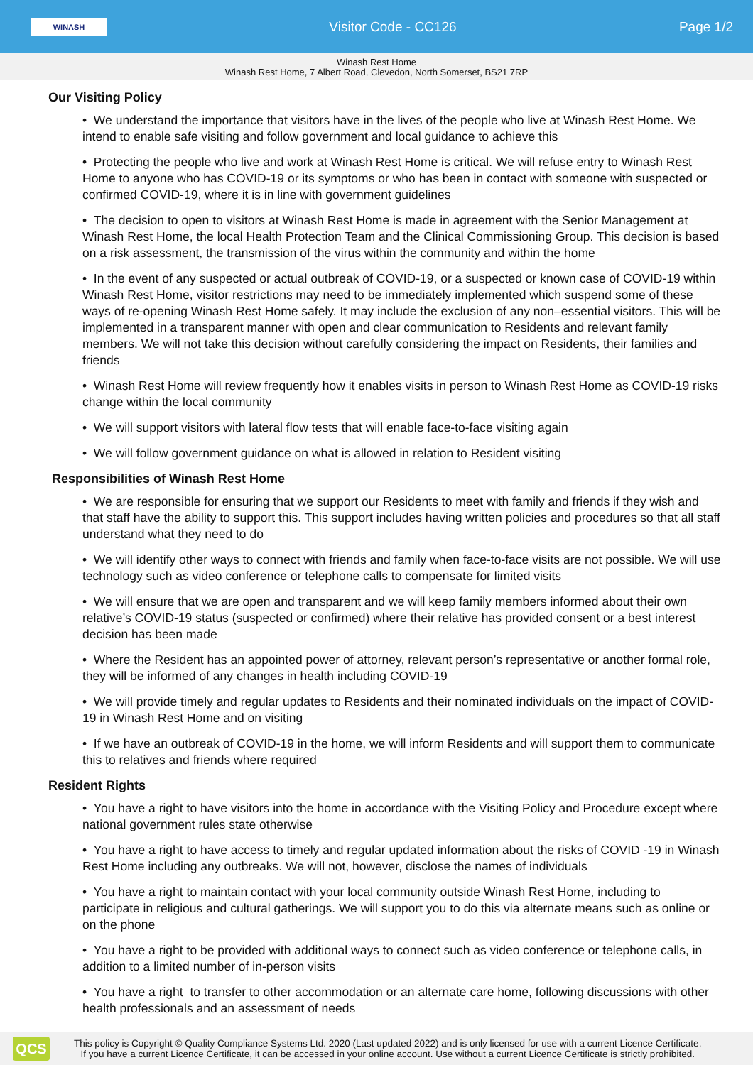WINASH
Visitor Code - CC126 Page 1/2
Winash Rest Home
Winash Rest Home, 7 Albert Road, Clevedon, North Somerset, BS21 7RP
Our Visiting Policy
• We understand the importance that visitors have in the lives of the people who live at Winash Rest Home. We intend to enable safe visiting and follow government and local guidance to achieve this
• Protecting the people who live and work at Winash Rest Home is critical. We will refuse entry to Winash Rest Home to anyone who has COVID-19 or its symptoms or who has been in contact with someone with suspected or confirmed COVID-19, where it is in line with government guidelines
• The decision to open to visitors at Winash Rest Home is made in agreement with the Senior Management at Winash Rest Home, the local Health Protection Team and the Clinical Commissioning Group. This decision is based on a risk assessment, the transmission of the virus within the community and within the home
• In the event of any suspected or actual outbreak of COVID-19, or a suspected or known case of COVID-19 within Winash Rest Home, visitor restrictions may need to be immediately implemented which suspend some of these ways of re-opening Winash Rest Home safely. It may include the exclusion of any non–essential visitors. This will be implemented in a transparent manner with open and clear communication to Residents and relevant family members. We will not take this decision without carefully considering the impact on Residents, their families and friends
• Winash Rest Home will review frequently how it enables visits in person to Winash Rest Home as COVID-19 risks change within the local community
• We will support visitors with lateral flow tests that will enable face-to-face visiting again
• We will follow government guidance on what is allowed in relation to Resident visiting
Responsibilities of Winash Rest Home
• We are responsible for ensuring that we support our Residents to meet with family and friends if they wish and that staff have the ability to support this. This support includes having written policies and procedures so that all staff understand what they need to do
• We will identify other ways to connect with friends and family when face-to-face visits are not possible. We will use technology such as video conference or telephone calls to compensate for limited visits
• We will ensure that we are open and transparent and we will keep family members informed about their own relative’s COVID-19 status (suspected or confirmed) where their relative has provided consent or a best interest decision has been made
• Where the Resident has an appointed power of attorney, relevant person’s representative or another formal role, they will be informed of any changes in health including COVID-19
• We will provide timely and regular updates to Residents and their nominated individuals on the impact of COVID-19 in Winash Rest Home and on visiting
• If we have an outbreak of COVID-19 in the home, we will inform Residents and will support them to communicate this to relatives and friends where required
Resident Rights
• You have a right to have visitors into the home in accordance with the Visiting Policy and Procedure except where national government rules state otherwise
• You have a right to have access to timely and regular updated information about the risks of COVID -19 in Winash Rest Home including any outbreaks. We will not, however, disclose the names of individuals
• You have a right to maintain contact with your local community outside Winash Rest Home, including to participate in religious and cultural gatherings. We will support you to do this via alternate means such as online or on the phone
• You have a right to be provided with additional ways to connect such as video conference or telephone calls, in addition to a limited number of in-person visits
• You have a right to transfer to other accommodation or an alternate care home, following discussions with other health professionals and an assessment of needs
QCS
This policy is Copyright © Quality Compliance Systems Ltd. 2020 (Last updated 2022) and is only licensed for use with a current Licence Certificate.
If you have a current Licence Certificate, it can be accessed in your online account. Use without a current Licence Certificate is strictly prohibited.